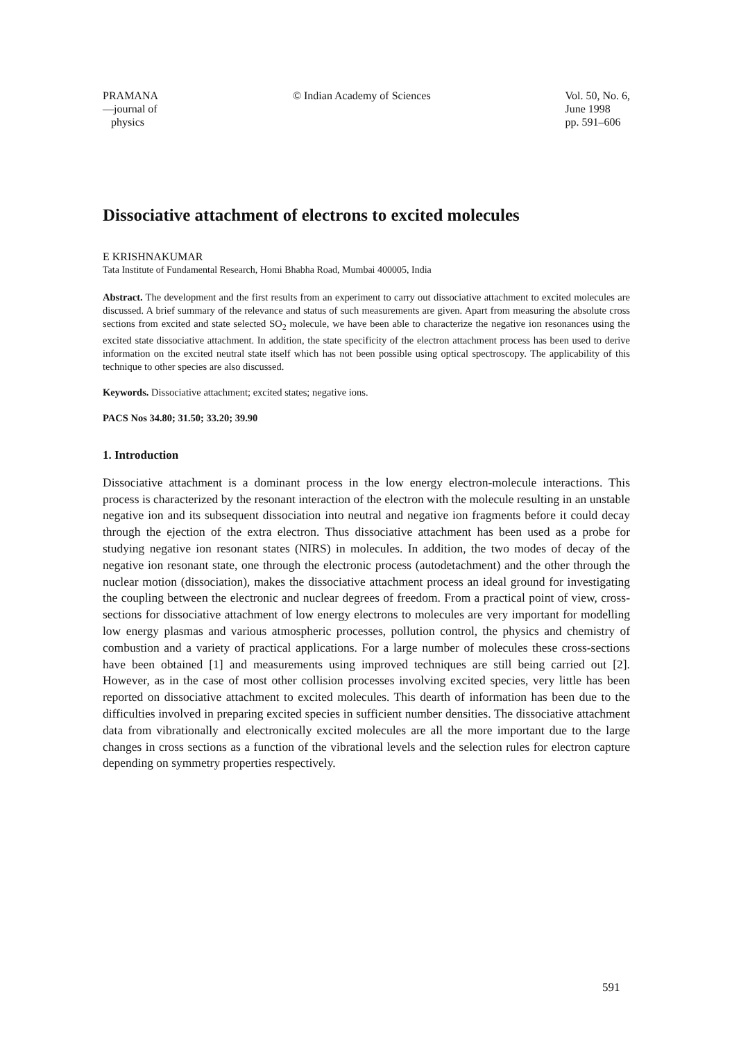PRAMANA
—journal of
physics
© Indian Academy of Sciences Vol. 50, No. 6,
June 1998
pp. 591–606
Dissociative attachment of electrons to excited molecules
E KRISHNAKUMAR
Tata Institute of Fundamental Research, Homi Bhabha Road, Mumbai 400005, India
Abstract. The development and the first results from an experiment to carry out dissociative attachment to excited molecules are discussed. A brief summary of the relevance and status of such measurements are given. Apart from measuring the absolute cross sections from excited and state selected SO<sub>2</sub> molecule, we have been able to characterize the negative ion resonances using the excited state dissociative attachment. In addition, the state specificity of the electron attachment process has been used to derive information on the excited neutral state itself which has not been possible using optical spectroscopy. The applicability of this technique to other species are also discussed.
Keywords. Dissociative attachment; excited states; negative ions.
PACS Nos 34.80; 31.50; 33.20; 39.90
1. Introduction
Dissociative attachment is a dominant process in the low energy electron-molecule interactions. This process is characterized by the resonant interaction of the electron with the molecule resulting in an unstable negative ion and its subsequent dissociation into neutral and negative ion fragments before it could decay through the ejection of the extra electron. Thus dissociative attachment has been used as a probe for studying negative ion resonant states (NIRS) in molecules. In addition, the two modes of decay of the negative ion resonant state, one through the electronic process (autodetachment) and the other through the nuclear motion (dissociation), makes the dissociative attachment process an ideal ground for investigating the coupling between the electronic and nuclear degrees of freedom. From a practical point of view, cross-sections for dissociative attachment of low energy electrons to molecules are very important for modelling low energy plasmas and various atmospheric processes, pollution control, the physics and chemistry of combustion and a variety of practical applications. For a large number of molecules these cross-sections have been obtained [1] and measurements using improved techniques are still being carried out [2]. However, as in the case of most other collision processes involving excited species, very little has been reported on dissociative attachment to excited molecules. This dearth of information has been due to the difficulties involved in preparing excited species in sufficient number densities. The dissociative attachment data from vibrationally and electronically excited molecules are all the more important due to the large changes in cross sections as a function of the vibrational levels and the selection rules for electron capture depending on symmetry properties respectively.
591